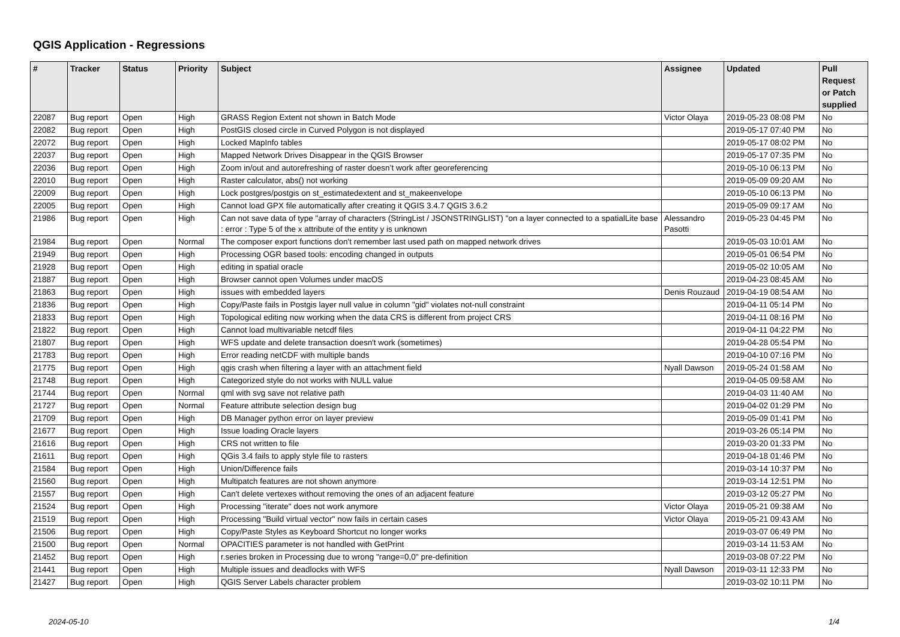QGIS Application - Regressions
| # | Tracker | Status | Priority | Subject | Assignee | Updated | Pull Request or Patch supplied |
| --- | --- | --- | --- | --- | --- | --- | --- |
| 22087 | Bug report | Open | High | GRASS Region Extent not shown in Batch Mode | Victor Olaya | 2019-05-23 08:08 PM | No |
| 22082 | Bug report | Open | High | PostGIS closed circle in Curved Polygon is not displayed | | 2019-05-17 07:40 PM | No |
| 22072 | Bug report | Open | High | Locked MapInfo tables | | 2019-05-17 08:02 PM | No |
| 22037 | Bug report | Open | High | Mapped Network Drives Disappear in the QGIS Browser | | 2019-05-17 07:35 PM | No |
| 22036 | Bug report | Open | High | Zoom in/out and autorefreshing of raster doesn’t work after georeferencing | | 2019-05-10 06:13 PM | No |
| 22010 | Bug report | Open | High | Raster calculator, abs() not working | | 2019-05-09 09:20 AM | No |
| 22009 | Bug report | Open | High | Lock postgres/postgis on st_estimatedextent and st_makeenvelope | | 2019-05-10 06:13 PM | No |
| 22005 | Bug report | Open | High | Cannot load GPX file automatically after creating it QGIS 3.4.7 QGIS 3.6.2 | | 2019-05-09 09:17 AM | No |
| 21986 | Bug report | Open | High | Can not save data of type "array of characters (StringList / JSONSTRINGLIST) "on a layer connected to a spatialLite base : error : Type 5 of the x attribute of the entity y is unknown | Alessandro Pasotti | 2019-05-23 04:45 PM | No |
| 21984 | Bug report | Open | Normal | The composer export functions don't remember last used path on mapped network drives | | 2019-05-03 10:01 AM | No |
| 21949 | Bug report | Open | High | Processing OGR based tools: encoding changed in outputs | | 2019-05-01 06:54 PM | No |
| 21928 | Bug report | Open | High | editing in spatial oracle | | 2019-05-02 10:05 AM | No |
| 21887 | Bug report | Open | High | Browser cannot open Volumes under macOS | | 2019-04-23 08:45 AM | No |
| 21863 | Bug report | Open | High | issues with embedded layers | Denis Rouzaud | 2019-04-19 08:54 AM | No |
| 21836 | Bug report | Open | High | Copy/Paste fails in Postgis layer null value in column "gid" violates not-null constraint | | 2019-04-11 05:14 PM | No |
| 21833 | Bug report | Open | High | Topological editing now working when the data CRS is different from project CRS | | 2019-04-11 08:16 PM | No |
| 21822 | Bug report | Open | High | Cannot load multivariable netcdf files | | 2019-04-11 04:22 PM | No |
| 21807 | Bug report | Open | High | WFS update and delete transaction doesn't work (sometimes) | | 2019-04-28 05:54 PM | No |
| 21783 | Bug report | Open | High | Error reading netCDF with multiple bands | | 2019-04-10 07:16 PM | No |
| 21775 | Bug report | Open | High | qgis crash when filtering a layer with an attachment field | Nyall Dawson | 2019-05-24 01:58 AM | No |
| 21748 | Bug report | Open | High | Categorized style do not works with NULL value | | 2019-04-05 09:58 AM | No |
| 21744 | Bug report | Open | Normal | qml with svg save not relative path | | 2019-04-03 11:40 AM | No |
| 21727 | Bug report | Open | Normal | Feature attribute selection design bug | | 2019-04-02 01:29 PM | No |
| 21709 | Bug report | Open | High | DB Manager python error on layer preview | | 2019-05-09 01:41 PM | No |
| 21677 | Bug report | Open | High | Issue loading Oracle layers | | 2019-03-26 05:14 PM | No |
| 21616 | Bug report | Open | High | CRS not written to file | | 2019-03-20 01:33 PM | No |
| 21611 | Bug report | Open | High | QGis 3.4 fails to apply style file to rasters | | 2019-04-18 01:46 PM | No |
| 21584 | Bug report | Open | High | Union/Difference fails | | 2019-03-14 10:37 PM | No |
| 21560 | Bug report | Open | High | Multipatch features are not shown anymore | | 2019-03-14 12:51 PM | No |
| 21557 | Bug report | Open | High | Can't delete vertexes without removing the ones of an adjacent feature | | 2019-03-12 05:27 PM | No |
| 21524 | Bug report | Open | High | Processing "iterate" does not work anymore | Victor Olaya | 2019-05-21 09:38 AM | No |
| 21519 | Bug report | Open | High | Processing "Build virtual vector" now fails in certain cases | Victor Olaya | 2019-05-21 09:43 AM | No |
| 21506 | Bug report | Open | High | Copy/Paste Styles as Keyboard Shortcut no longer works | | 2019-03-07 06:49 PM | No |
| 21500 | Bug report | Open | Normal | OPACITIES parameter is not handled with GetPrint | | 2019-03-14 11:53 AM | No |
| 21452 | Bug report | Open | High | r.series broken in Processing due to wrong "range=0,0" pre-definition | | 2019-03-08 07:22 PM | No |
| 21441 | Bug report | Open | High | Multiple issues and deadlocks with WFS | Nyall Dawson | 2019-03-11 12:33 PM | No |
| 21427 | Bug report | Open | High | QGIS Server Labels character problem | | 2019-03-02 10:11 PM | No |
2024-05-10 1/4